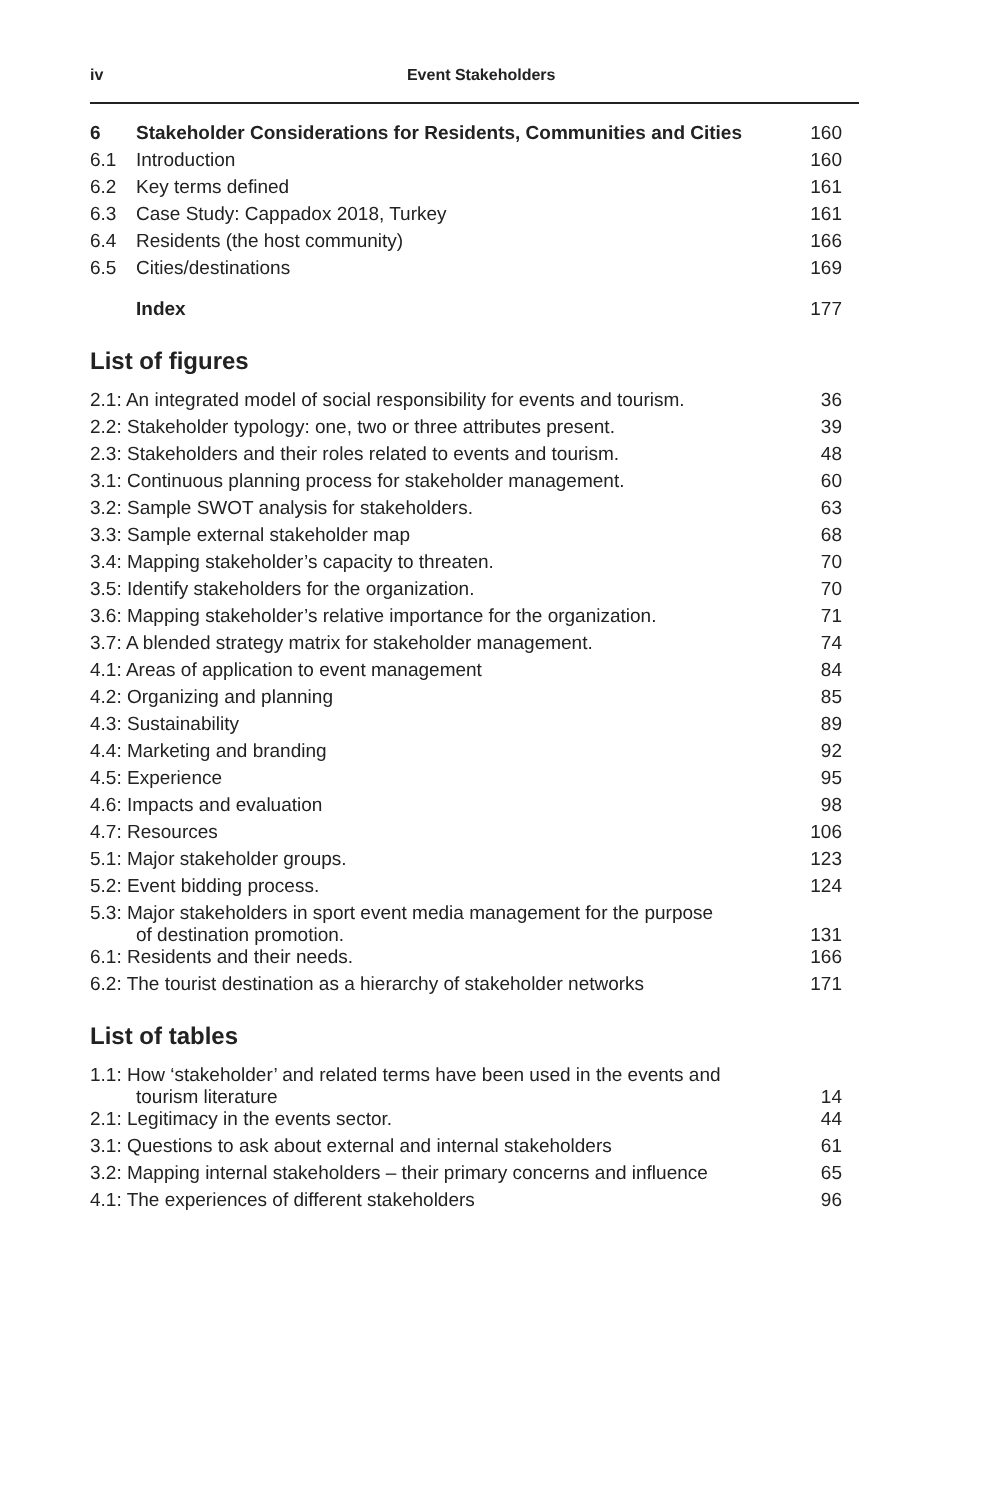iv
Event Stakeholders
| 6 | Stakeholder Considerations for Residents, Communities and Cities | 160 |
| 6.1 | Introduction | 160 |
| 6.2 | Key terms defined | 161 |
| 6.3 | Case Study: Cappadox 2018, Turkey | 161 |
| 6.4 | Residents (the host community) | 166 |
| 6.5 | Cities/destinations | 169 |
| | Index | 177 |
List of figures
| 2.1: An integrated model of social responsibility for events and tourism. | 36 |
| 2.2: Stakeholder typology: one, two or three attributes present. | 39 |
| 2.3: Stakeholders and their roles related to events and tourism. | 48 |
| 3.1: Continuous planning process for stakeholder management. | 60 |
| 3.2: Sample SWOT analysis for stakeholders. | 63 |
| 3.3: Sample external stakeholder map | 68 |
| 3.4: Mapping stakeholder’s capacity to threaten. | 70 |
| 3.5: Identify stakeholders for the organization. | 70 |
| 3.6: Mapping stakeholder’s relative importance for the organization. | 71 |
| 3.7: A blended strategy matrix for stakeholder management. | 74 |
| 4.1: Areas of application to event management | 84 |
| 4.2: Organizing and planning | 85 |
| 4.3: Sustainability | 89 |
| 4.4: Marketing and branding | 92 |
| 4.5: Experience | 95 |
| 4.6: Impacts and evaluation | 98 |
| 4.7: Resources | 106 |
| 5.1: Major stakeholder groups. | 123 |
| 5.2: Event bidding process. | 124 |
| 5.3: Major stakeholders in sport event media management for the purpose of destination promotion. | 131 |
| 6.1: Residents and their needs. | 166 |
| 6.2: The tourist destination as a hierarchy of stakeholder networks | 171 |
List of tables
| 1.1: How ‘stakeholder’ and related terms have been used in the events and tourism literature | 14 |
| 2.1: Legitimacy in the events sector. | 44 |
| 3.1: Questions to ask about external and internal stakeholders | 61 |
| 3.2: Mapping internal stakeholders – their primary concerns and influence | 65 |
| 4.1: The experiences of different stakeholders | 96 |